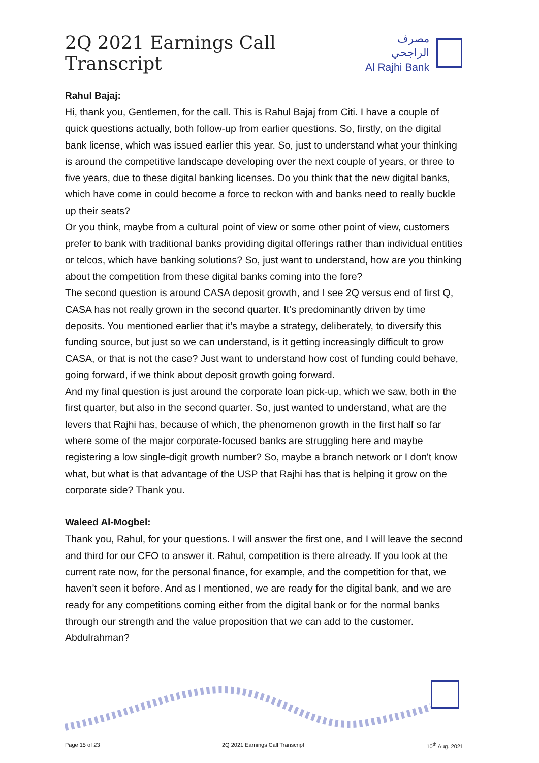2Q 2021 Earnings Call Transcript
مصرف الراجحي
Al Rajhi Bank
Rahul Bajaj:
Hi, thank you, Gentlemen, for the call. This is Rahul Bajaj from Citi. I have a couple of quick questions actually, both follow-up from earlier questions. So, firstly, on the digital bank license, which was issued earlier this year. So, just to understand what your thinking is around the competitive landscape developing over the next couple of years, or three to five years, due to these digital banking licenses. Do you think that the new digital banks, which have come in could become a force to reckon with and banks need to really buckle up their seats?
Or you think, maybe from a cultural point of view or some other point of view, customers prefer to bank with traditional banks providing digital offerings rather than individual entities or telcos, which have banking solutions? So, just want to understand, how are you thinking about the competition from these digital banks coming into the fore?
The second question is around CASA deposit growth, and I see 2Q versus end of first Q, CASA has not really grown in the second quarter. It’s predominantly driven by time deposits. You mentioned earlier that it’s maybe a strategy, deliberately, to diversify this funding source, but just so we can understand, is it getting increasingly difficult to grow CASA, or that is not the case? Just want to understand how cost of funding could behave, going forward, if we think about deposit growth going forward.
And my final question is just around the corporate loan pick-up, which we saw, both in the first quarter, but also in the second quarter. So, just wanted to understand, what are the levers that Rajhi has, because of which, the phenomenon growth in the first half so far where some of the major corporate-focused banks are struggling here and maybe registering a low single-digit growth number? So, maybe a branch network or I don't know what, but what is that advantage of the USP that Rajhi has that is helping it grow on the corporate side? Thank you.
Waleed Al-Mogbel:
Thank you, Rahul, for your questions. I will answer the first one, and I will leave the second and third for our CFO to answer it. Rahul, competition is there already. If you look at the current rate now, for the personal finance, for example, and the competition for that, we haven’t seen it before. And as I mentioned, we are ready for the digital bank, and we are ready for any competitions coming either from the digital bank or for the normal banks through our strength and the value proposition that we can add to the customer. Abdulrahman?
Page 15 of 23 2Q 2021 Earnings Call Transcript 10<sup>th</sup> Aug. 2021